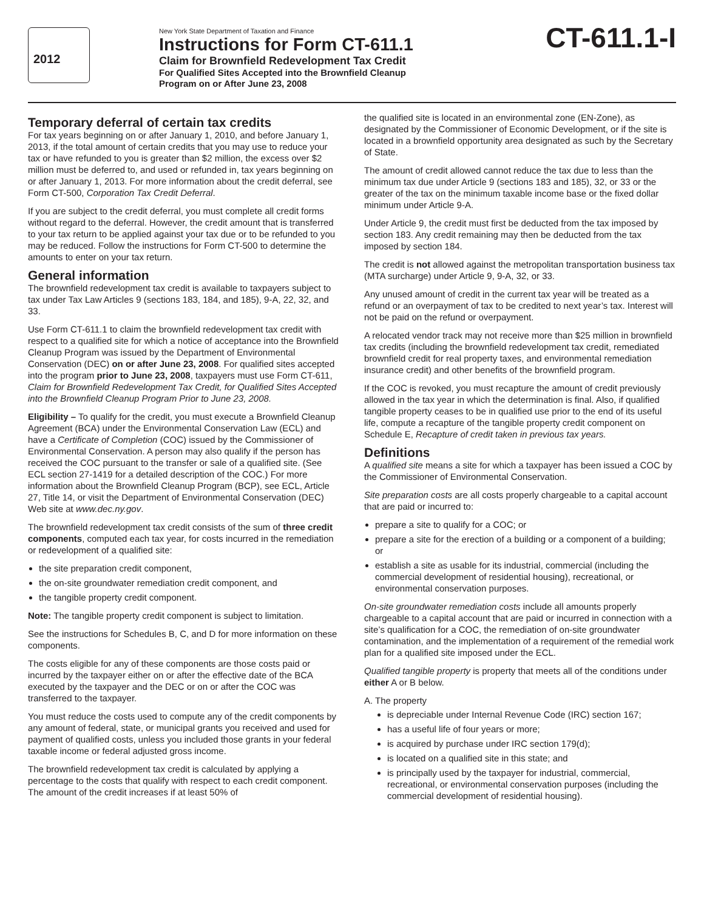2012
New York State Department of Taxation and Finance
Instructions for Form CT-611.1
Claim for Brownfield Redevelopment Tax Credit
For Qualified Sites Accepted into the Brownfield Cleanup
Program on or After June 23, 2008
CT-611.1-I
Temporary deferral of certain tax credits
For tax years beginning on or after January 1, 2010, and before January 1, 2013, if the total amount of certain credits that you may use to reduce your tax or have refunded to you is greater than $2 million, the excess over $2 million must be deferred to, and used or refunded in, tax years beginning on or after January 1, 2013. For more information about the credit deferral, see Form CT-500, Corporation Tax Credit Deferral.
If you are subject to the credit deferral, you must complete all credit forms without regard to the deferral. However, the credit amount that is transferred to your tax return to be applied against your tax due or to be refunded to you may be reduced. Follow the instructions for Form CT-500 to determine the amounts to enter on your tax return.
General information
The brownfield redevelopment tax credit is available to taxpayers subject to tax under Tax Law Articles 9 (sections 183, 184, and 185), 9-A, 22, 32, and 33.
Use Form CT-611.1 to claim the brownfield redevelopment tax credit with respect to a qualified site for which a notice of acceptance into the Brownfield Cleanup Program was issued by the Department of Environmental Conservation (DEC) on or after June 23, 2008. For qualified sites accepted into the program prior to June 23, 2008, taxpayers must use Form CT-611, Claim for Brownfield Redevelopment Tax Credit, for Qualified Sites Accepted into the Brownfield Cleanup Program Prior to June 23, 2008.
Eligibility – To qualify for the credit, you must execute a Brownfield Cleanup Agreement (BCA) under the Environmental Conservation Law (ECL) and have a Certificate of Completion (COC) issued by the Commissioner of Environmental Conservation. A person may also qualify if the person has received the COC pursuant to the transfer or sale of a qualified site. (See ECL section 27-1419 for a detailed description of the COC.) For more information about the Brownfield Cleanup Program (BCP), see ECL, Article 27, Title 14, or visit the Department of Environmental Conservation (DEC) Web site at www.dec.ny.gov.
The brownfield redevelopment tax credit consists of the sum of three credit components, computed each tax year, for costs incurred in the remediation or redevelopment of a qualified site:
the site preparation credit component,
the on-site groundwater remediation credit component, and
the tangible property credit component.
Note: The tangible property credit component is subject to limitation.
See the instructions for Schedules B, C, and D for more information on these components.
The costs eligible for any of these components are those costs paid or incurred by the taxpayer either on or after the effective date of the BCA executed by the taxpayer and the DEC or on or after the COC was transferred to the taxpayer.
You must reduce the costs used to compute any of the credit components by any amount of federal, state, or municipal grants you received and used for payment of qualified costs, unless you included those grants in your federal taxable income or federal adjusted gross income.
The brownfield redevelopment tax credit is calculated by applying a percentage to the costs that qualify with respect to each credit component. The amount of the credit increases if at least 50% of
the qualified site is located in an environmental zone (EN-Zone), as designated by the Commissioner of Economic Development, or if the site is located in a brownfield opportunity area designated as such by the Secretary of State.
The amount of credit allowed cannot reduce the tax due to less than the minimum tax due under Article 9 (sections 183 and 185), 32, or 33 or the greater of the tax on the minimum taxable income base or the fixed dollar minimum under Article 9-A.
Under Article 9, the credit must first be deducted from the tax imposed by section 183. Any credit remaining may then be deducted from the tax imposed by section 184.
The credit is not allowed against the metropolitan transportation business tax (MTA surcharge) under Article 9, 9-A, 32, or 33.
Any unused amount of credit in the current tax year will be treated as a refund or an overpayment of tax to be credited to next year’s tax. Interest will not be paid on the refund or overpayment.
A relocated vendor track may not receive more than $25 million in brownfield tax credits (including the brownfield redevelopment tax credit, remediated brownfield credit for real property taxes, and environmental remediation insurance credit) and other benefits of the brownfield program.
If the COC is revoked, you must recapture the amount of credit previously allowed in the tax year in which the determination is final. Also, if qualified tangible property ceases to be in qualified use prior to the end of its useful life, compute a recapture of the tangible property credit component on Schedule E, Recapture of credit taken in previous tax years.
Definitions
A qualified site means a site for which a taxpayer has been issued a COC by the Commissioner of Environmental Conservation.
Site preparation costs are all costs properly chargeable to a capital account that are paid or incurred to:
prepare a site to qualify for a COC; or
prepare a site for the erection of a building or a component of a building; or
establish a site as usable for its industrial, commercial (including the commercial development of residential housing), recreational, or environmental conservation purposes.
On-site groundwater remediation costs include all amounts properly chargeable to a capital account that are paid or incurred in connection with a site’s qualification for a COC, the remediation of on-site groundwater contamination, and the implementation of a requirement of the remedial work plan for a qualified site imposed under the ECL.
Qualified tangible property is property that meets all of the conditions under either A or B below.
A. The property
is depreciable under Internal Revenue Code (IRC) section 167;
has a useful life of four years or more;
is acquired by purchase under IRC section 179(d);
is located on a qualified site in this state; and
is principally used by the taxpayer for industrial, commercial, recreational, or environmental conservation purposes (including the commercial development of residential housing).